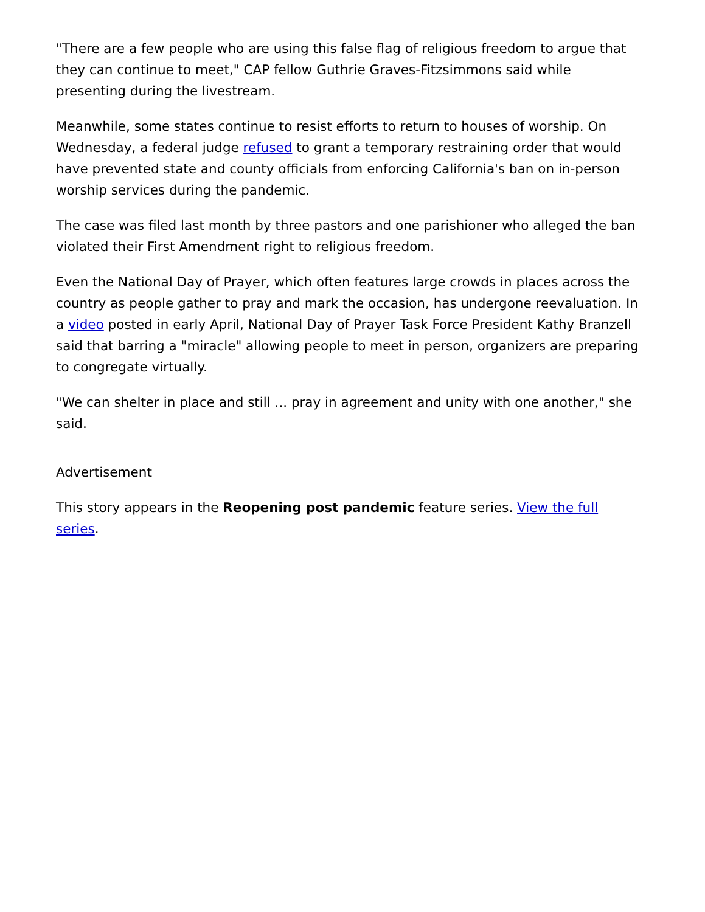"There are a few people who are using this false flag of religious freedom to argue that they can continue to meet," CAP fellow Guthrie Graves-Fitzsimmons said while presenting during the livestream.
Meanwhile, some states continue to resist efforts to return to houses of worship. On Wednesday, a federal judge refused to grant a temporary restraining order that would have prevented state and county officials from enforcing California's ban on in-person worship services during the pandemic.
The case was filed last month by three pastors and one parishioner who alleged the ban violated their First Amendment right to religious freedom.
Even the National Day of Prayer, which often features large crowds in places across the country as people gather to pray and mark the occasion, has undergone reevaluation. In a video posted in early April, National Day of Prayer Task Force President Kathy Branzell said that barring a "miracle" allowing people to meet in person, organizers are preparing to congregate virtually.
"We can shelter in place and still ... pray in agreement and unity with one another," she said.
Advertisement
This story appears in the Reopening post pandemic feature series. View the full series.